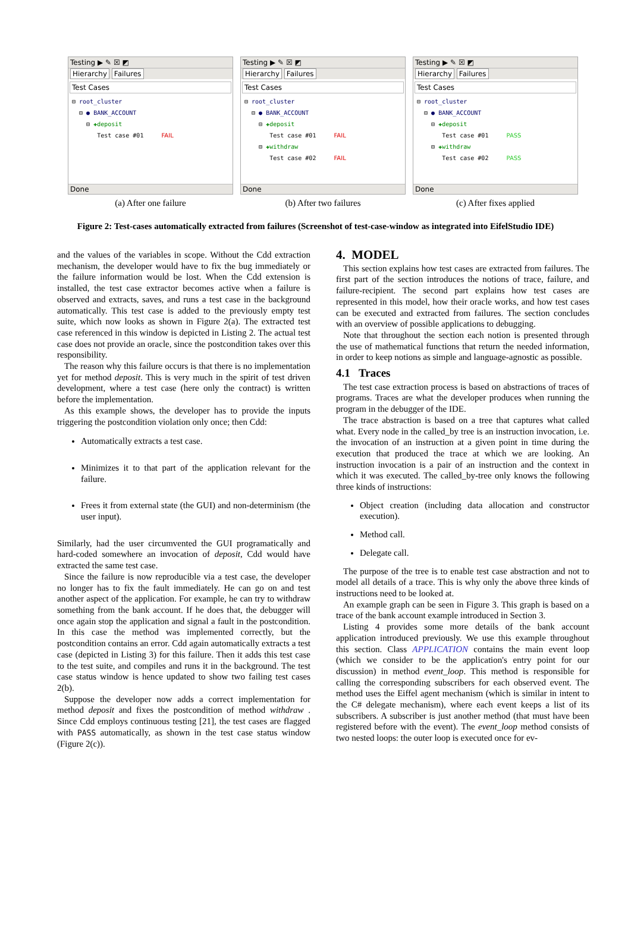Testing ▶ ✎ ☒ ◩
Hierarchy Failures
Test Cases
⊟ root_cluster
⊟ ● BANK_ACCOUNT
⊟ ✚deposit
Test case #01 FAIL
Done
(a) After one failure
Testing ▶ ✎ ☒ ◩
Hierarchy Failures
Test Cases
⊟ root_cluster
⊟ ● BANK_ACCOUNT
⊟ ✚deposit
Test case #01 FAIL
⊟ ✚withdraw
Test case #02 FAIL
Done
(b) After two failures
Testing ▶ ✎ ☒ ◩
Hierarchy Failures
Test Cases
⊟ root_cluster
⊟ ● BANK_ACCOUNT
⊟ ✚deposit
Test case #01 PASS
⊟ ✚withdraw
Test case #02 PASS
Done
(c) After fixes applied
Figure 2: Test-cases automatically extracted from failures (Screenshot of test-case-window as integrated into EifelStudio IDE)
and the values of the variables in scope. Without the Cdd extraction mechanism, the developer would have to fix the bug immediately or the failure information would be lost. When the Cdd extension is installed, the test case extractor becomes active when a failure is observed and extracts, saves, and runs a test case in the background automatically. This test case is added to the previously empty test suite, which now looks as shown in Figure 2(a). The extracted test case referenced in this window is depicted in Listing 2. The actual test case does not provide an oracle, since the postcondition takes over this responsibility.
The reason why this failure occurs is that there is no implementation yet for method deposit. This is very much in the spirit of test driven development, where a test case (here only the contract) is written before the implementation.
As this example shows, the developer has to provide the inputs triggering the postcondition violation only once; then Cdd:
Automatically extracts a test case.
Minimizes it to that part of the application relevant for the failure.
Frees it from external state (the GUI) and non-determinism (the user input).
Similarly, had the user circumvented the GUI programatically and hard-coded somewhere an invocation of deposit, Cdd would have extracted the same test case.
Since the failure is now reproducible via a test case, the developer no longer has to fix the fault immediately. He can go on and test another aspect of the application. For example, he can try to withdraw something from the bank account. If he does that, the debugger will once again stop the application and signal a fault in the postcondition. In this case the method was implemented correctly, but the postcondition contains an error. Cdd again automatically extracts a test case (depicted in Listing 3) for this failure. Then it adds this test case to the test suite, and compiles and runs it in the background. The test case status window is hence updated to show two failing test cases 2(b).
Suppose the developer now adds a correct implementation for method deposit and fixes the postcondition of method withdraw . Since Cdd employs continuous testing [21], the test cases are flagged with PASS automatically, as shown in the test case status window (Figure 2(c)).
4. MODEL
This section explains how test cases are extracted from failures. The first part of the section introduces the notions of trace, failure, and failure-recipient. The second part explains how test cases are represented in this model, how their oracle works, and how test cases can be executed and extracted from failures. The section concludes with an overview of possible applications to debugging.
Note that throughout the section each notion is presented through the use of mathematical functions that return the needed information, in order to keep notions as simple and language-agnostic as possible.
4.1 Traces
The test case extraction process is based on abstractions of traces of programs. Traces are what the developer produces when running the program in the debugger of the IDE.
The trace abstraction is based on a tree that captures what called what. Every node in the called_by tree is an instruction invocation, i.e. the invocation of an instruction at a given point in time during the execution that produced the trace at which we are looking. An instruction invocation is a pair of an instruction and the context in which it was executed. The called_by-tree only knows the following three kinds of instructions:
Object creation (including data allocation and constructor execution).
Method call.
Delegate call.
The purpose of the tree is to enable test case abstraction and not to model all details of a trace. This is why only the above three kinds of instructions need to be looked at.
An example graph can be seen in Figure 3. This graph is based on a trace of the bank account example introduced in Section 3.
Listing 4 provides some more details of the bank account application introduced previously. We use this example throughout this section. Class APPLICATION contains the main event loop (which we consider to be the application's entry point for our discussion) in method event_loop. This method is responsible for calling the corresponding subscribers for each observed event. The method uses the Eiffel agent mechanism (which is similar in intent to the C# delegate mechanism), where each event keeps a list of its subscribers. A subscriber is just another method (that must have been registered before with the event). The event_loop method consists of two nested loops: the outer loop is executed once for ev-